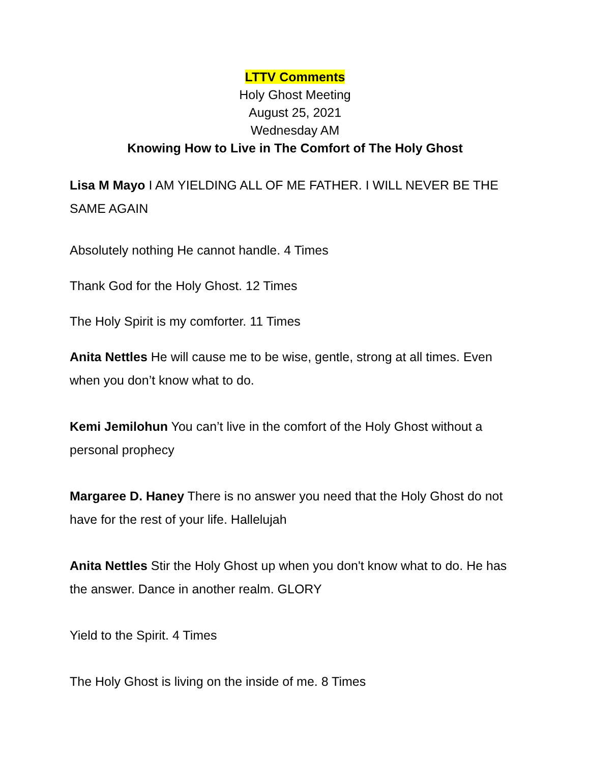LTTV Comments
Holy Ghost Meeting
August 25, 2021
Wednesday AM
Knowing How to Live in The Comfort of The Holy Ghost
Lisa M Mayo I AM YIELDING ALL OF ME FATHER. I WILL NEVER BE THE SAME AGAIN
Absolutely nothing He cannot handle. 4 Times
Thank God for the Holy Ghost. 12 Times
The Holy Spirit is my comforter. 11 Times
Anita Nettles He will cause me to be wise, gentle, strong at all times. Even when you don’t know what to do.
Kemi Jemilohun You can’t live in the comfort of the Holy Ghost without a personal prophecy
Margaree D. Haney There is no answer you need that the Holy Ghost do not have for the rest of your life. Hallelujah
Anita Nettles Stir the Holy Ghost up when you don't know what to do. He has the answer. Dance in another realm. GLORY
Yield to the Spirit. 4 Times
The Holy Ghost is living on the inside of me. 8 Times